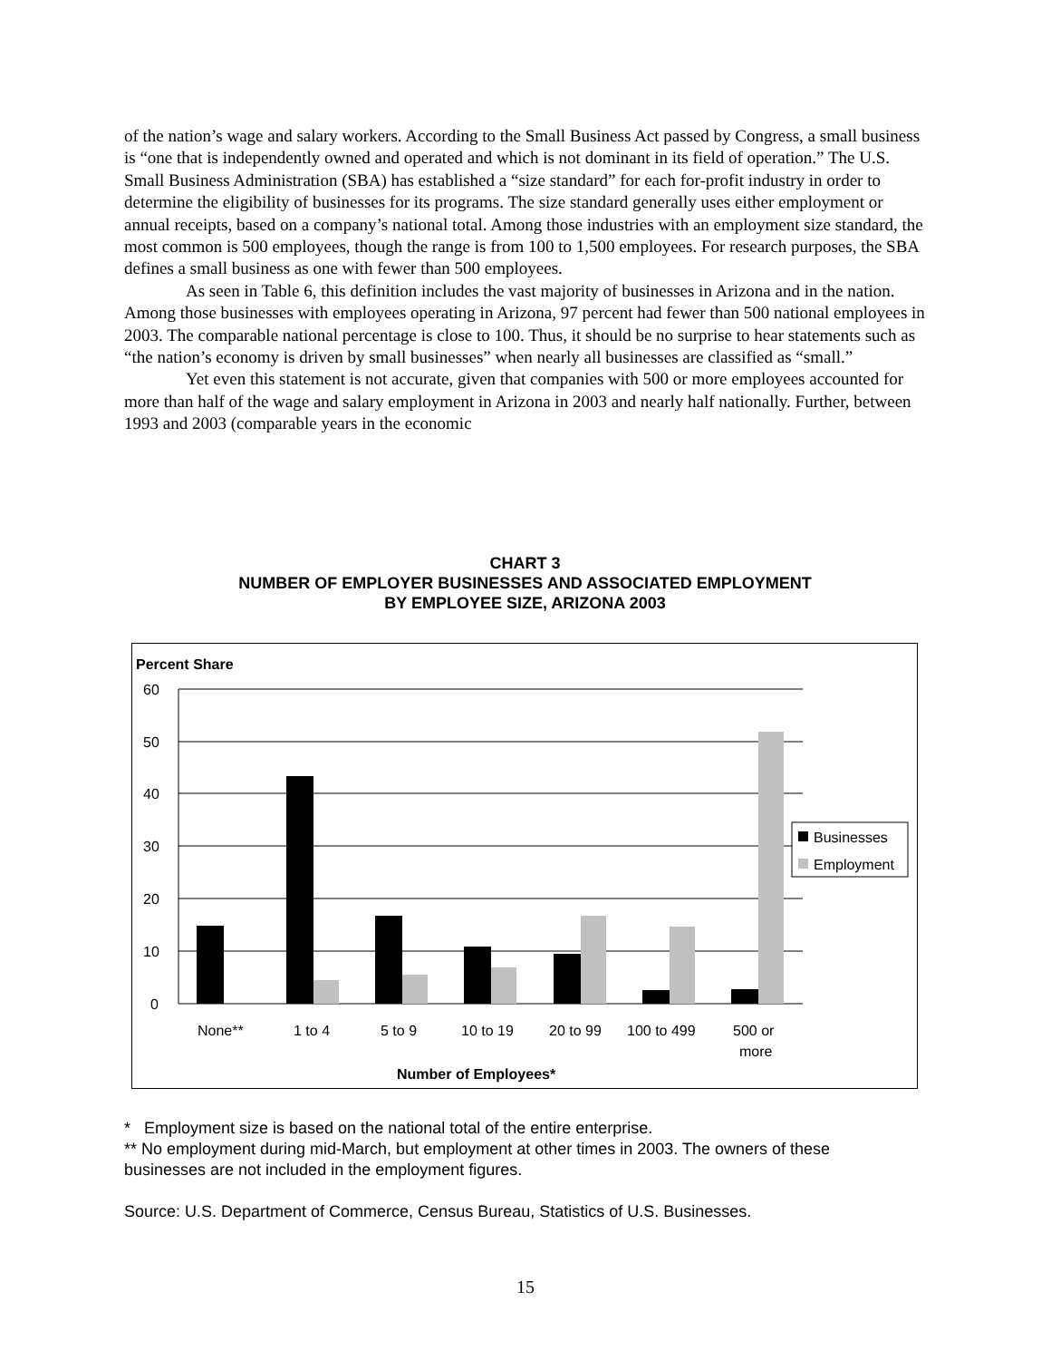of the nation’s wage and salary workers. According to the Small Business Act passed by Congress, a small business is “one that is independently owned and operated and which is not dominant in its field of operation.” The U.S. Small Business Administration (SBA) has established a “size standard” for each for-profit industry in order to determine the eligibility of businesses for its programs. The size standard generally uses either employment or annual receipts, based on a company’s national total. Among those industries with an employment size standard, the most common is 500 employees, though the range is from 100 to 1,500 employees. For research purposes, the SBA defines a small business as one with fewer than 500 employees.
As seen in Table 6, this definition includes the vast majority of businesses in Arizona and in the nation. Among those businesses with employees operating in Arizona, 97 percent had fewer than 500 national employees in 2003. The comparable national percentage is close to 100. Thus, it should be no surprise to hear statements such as “the nation’s economy is driven by small businesses” when nearly all businesses are classified as “small.”
Yet even this statement is not accurate, given that companies with 500 or more employees accounted for more than half of the wage and salary employment in Arizona in 2003 and nearly half nationally. Further, between 1993 and 2003 (comparable years in the economic
CHART 3
NUMBER OF EMPLOYER BUSINESSES AND ASSOCIATED EMPLOYMENT
BY EMPLOYEE SIZE, ARIZONA 2003
Percent Share
60
50
40
30
20
10
0
Businesses
Employment
None**
1 to 4
5 to 9
10 to 19
20 to 99
100 to 499
500 or
more
Number of Employees*
* Employment size is based on the national total of the entire enterprise.
** No employment during mid-March, but employment at other times in 2003. The owners of these businesses are not included in the employment figures.
Source: U.S. Department of Commerce, Census Bureau, Statistics of U.S. Businesses.
15